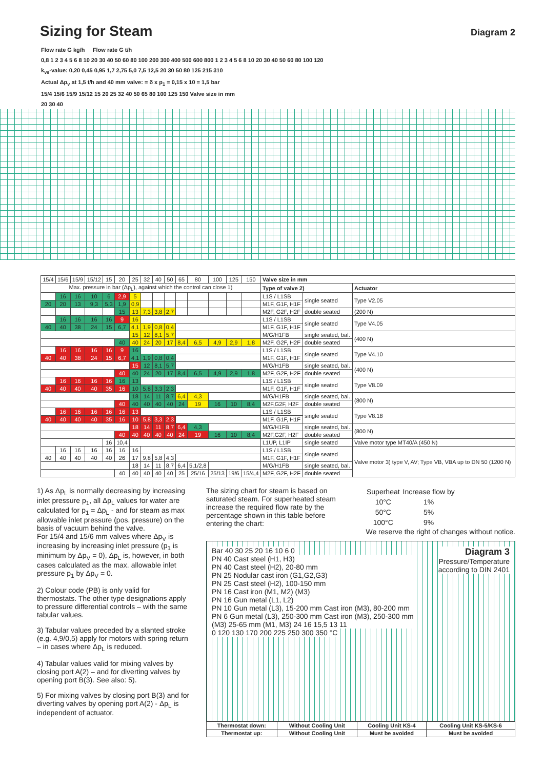Sizing for Steam
Diagram 2
Flow rate G kg/h Flow rate G t/h
0,8 1 2 3 4 5 6 8 10 20 30 40 50 60 80 100 200 300 400 500 600 800 1 2 3 4 5 6 8 10 20 30 40 50 60 80 100 120
k<sub>vs</sub>-value: 0,20 0,45 0,95 1,7 2,75 5,0 7,5 12,5 20 30 50 80 125 215 310
Actual Δp<sub>v</sub> at 1,5 t/h and 40 mm valve: = δ x p<sub>1</sub> = 0,15 x 10 = 1,5 bar
15/4 15/6 15/9 15/12 15 20 25 32 40 50 65 80 100 125 150 Valve size in mm
20 30 40
| 15/4 | 15/6 | 15/9 | 15/12 | 15 | 20 | 25 | 32 | 40 | 50 | 65 | 80 | 100 | 125 | 150 | Valve size in mm | | |
| Max. pressure in bar (Δp<sub>L</sub>), against which the control can close 1) | | | | | | | | | | | | | | | Type of valve 2) | | Actuator |
| | 16 | 16 | 10 | 6 | 2,9 | 5 | | | | | | | | | L1S / L1SB | single seated | Type V2.05 |
| 20 | 20 | 13 | 9,3 | 5,3 | 1,9 | 0,9 | | | | | | | | | M1F, G1F, H1F | | |
| | | | | | 15 | 13 | 7,3 | 3,8 | 2,7 | | | | | | M2F, G2F, H2F | double seated | (200 N) |
| | 16 | 16 | 16 | 16 | 9 | 16 | | | | | | | | | L1S / L1SB | single seated | Type V4.05 |
| 40 | 40 | 38 | 24 | 15 | 6,7 | 4,1 | 1,9 | 0,8 | 0,4 | | | | | | M1F, G1F, H1F | | |
| | | | | | | 15 | 12 | 8,1 | 5,7 | | | | | | M/G/H1FB | single seated, bal. | (400 N) |
| | | | | | 40 | 40 | 24 | 20 | 17 | 8,4 | 6,5 | 4,9 | 2,9 | 1,8 | M2F, G2F, H2F | double seated | |
| | 16 | 16 | 16 | 16 | 9 | 16 | | | | | | | | | L1S / L1SB | single seated | Type V4.10 |
| 40 | 40 | 38 | 24 | 15 | 6,7 | 4,1 | 1,9 | 0,8 | 0,4 | | | | | | M1F, G1F, H1F | | |
| | | | | | | 15 | 12 | 8,1 | 5,7 | | | | | | M/G/H1FB | single seated, bal. | (400 N) |
| | | | | | 40 | 40 | 24 | 20 | 17 | 8,4 | 6,5 | 4,9 | 2,9 | 1,8 | M2F, G2F, H2F | double seated | |
| | 16 | 16 | 16 | 16 | 16 | 13 | | | | | | | | | L1S / L1SB | single seated | Type V8.09 |
| 40 | 40 | 40 | 40 | 35 | 16 | 10 | 5,8 | 3,3 | 2,3 | | | | | | M1F, G1F, H1F | | |
| | | | | | | 18 | 14 | 11 | 8,7 | 6,4 | 4,3 | | | | M/G/H1FB | single seated, bal. | (800 N) |
| | | | | | 40 | 40 | 40 | 40 | 40 | 24 | 19 | 16 | 10 | 8,4 | M2F,G2F, H2F | double seated | |
| | 16 | 16 | 16 | 16 | 16 | 13 | | | | | | | | | L1S / L1SB | single seated | Type V8.18 |
| 40 | 40 | 40 | 40 | 35 | 16 | 10 | 5,8 | 3,3 | 2,3 | | | | | | M1F, G1F, H1F | | |
| | | | | | | 18 | 14 | 11 | 8,7 | 6,4 | 4,3 | | | | M/G/H1FB | single seated, bal. | (800 N) |
| | | | | | 40 | 40 | 40 | 40 | 40 | 24 | 19 | 16 | 10 | 8,4 | M2F,G2F, H2F | double seated | |
| | | | | 16 | 10,4 | | | | | | | | | | L1UP, L1IP | single seated | Valve motor type MT40/A (450 N) |
| | 16 | 16 | 16 | 16 | 16 | 16 | | | | | | | | | L1S / L1SB | single seated | Valve motor 3) type V, AV; Type VB, VBA up to DN 50 (1200 N) |
| 40 | 40 | 40 | 40 | 40 | 26 | 17 | 9,8 | 5,8 | 4,3 | | | | | | M1F, G1F, H1F | | |
| | | | | | | 18 | 14 | 11 | 8,7 | 6,4 | 5,1/2,8 | | | | M/G/H1FB | single seated, bal. | |
| | | | | | 40 | 40 | 40 | 40 | 40 | 25 | 25/16 | 25/13 | 19/6 | 15/4,4 | M2F, G2F, H2F | double seated | |
1) As Δp<sub>L</sub> is normally decreasing by increasing inlet pressure p<sub>1</sub>, all Δp<sub>L</sub> values for water are calculated for p<sub>1</sub> = Δp<sub>L</sub> - and for steam as max allowable inlet pressure (pos. pressure) on the basis of vacuum behind the valve.
For 15/4 and 15/6 mm valves where Δp<sub>V</sub> is increasing by increasing inlet pressure (p<sub>1</sub> is minimum by Δp<sub>V</sub> = 0), Δp<sub>L</sub> is, however, in both cases calculated as the max. allowable inlet pressure p<sub>1</sub> by Δp<sub>V</sub> = 0.
2) Colour code (PB) is only valid for thermostats. The other type designations apply to pressure differential controls – with the same tabular values.
3) Tabular values preceded by a slanted stroke (e.g. 4,9/0,5) apply for motors with spring return – in cases where Δp<sub>L</sub> is reduced.
4) Tabular values valid for mixing valves by closing port A(2) – and for diverting valves by opening port B(3). See also: 5).
5) For mixing valves by closing port B(3) and for diverting valves by opening port A(2) - Δp<sub>L</sub> is independent of actuator.
The sizing chart for steam is based on saturated steam. For superheated steam increase the required flow rate by the percentage shown in this table before entering the chart:
| Superheat | Increase flow by |
| 10°C | 1% |
| 50°C | 5% |
| 100°C | 9% |
We reserve the right of changes without notice.
Bar 40 30 25 20 16 10 6 0
Diagram 3
Pressure/Temperature
according to DIN 2401
PN 40 Cast steel (H1, H3)
PN 40 Cast steel (H2), 20-80 mm
PN 25 Nodular cast iron (G1,G2,G3)
PN 25 Cast steel (H2), 100-150 mm
PN 16 Cast iron (M1, M2) (M3)
PN 16 Gun metal (L1, L2)
PN 10 Gun metal (L3), 15-200 mm Cast iron (M3), 80-200 mm
PN 6 Gun metal (L3), 250-300 mm Cast iron (M3), 250-300 mm
(M3) 25-65 mm (M1, M3) 24 16 15,5 13 11
0 120 130 170 200 225 250 300 350 °C
| Thermostat down: | Without Cooling Unit | Cooling Unit KS-4 | Cooling Unit KS-5/KS-6 |
| --- | --- | --- | --- |
| Thermostat up: | Without Cooling Unit | Must be avoided | Must be avoided |